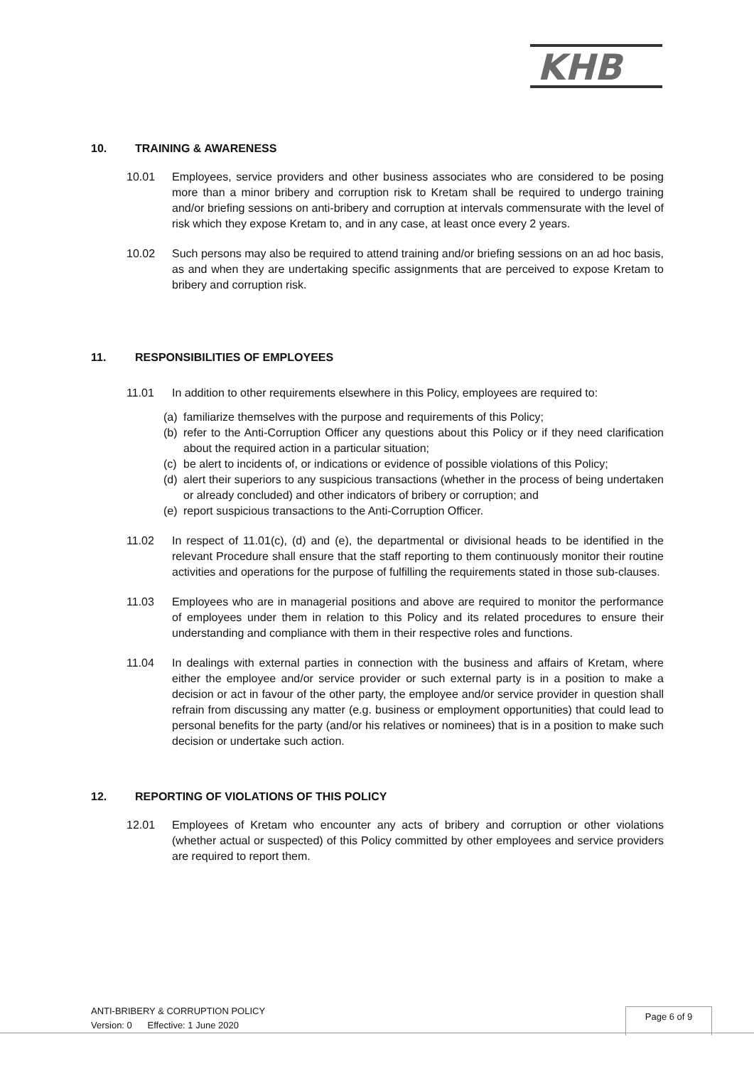KHB
10. TRAINING & AWARENESS
10.01 Employees, service providers and other business associates who are considered to be posing more than a minor bribery and corruption risk to Kretam shall be required to undergo training and/or briefing sessions on anti-bribery and corruption at intervals commensurate with the level of risk which they expose Kretam to, and in any case, at least once every 2 years.
10.02 Such persons may also be required to attend training and/or briefing sessions on an ad hoc basis, as and when they are undertaking specific assignments that are perceived to expose Kretam to bribery and corruption risk.
11. RESPONSIBILITIES OF EMPLOYEES
11.01 In addition to other requirements elsewhere in this Policy, employees are required to:
(a) familiarize themselves with the purpose and requirements of this Policy;
(b) refer to the Anti-Corruption Officer any questions about this Policy or if they need clarification about the required action in a particular situation;
(c) be alert to incidents of, or indications or evidence of possible violations of this Policy;
(d) alert their superiors to any suspicious transactions (whether in the process of being undertaken or already concluded) and other indicators of bribery or corruption; and
(e) report suspicious transactions to the Anti-Corruption Officer.
11.02 In respect of 11.01(c), (d) and (e), the departmental or divisional heads to be identified in the relevant Procedure shall ensure that the staff reporting to them continuously monitor their routine activities and operations for the purpose of fulfilling the requirements stated in those sub-clauses.
11.03 Employees who are in managerial positions and above are required to monitor the performance of employees under them in relation to this Policy and its related procedures to ensure their understanding and compliance with them in their respective roles and functions.
11.04 In dealings with external parties in connection with the business and affairs of Kretam, where either the employee and/or service provider or such external party is in a position to make a decision or act in favour of the other party, the employee and/or service provider in question shall refrain from discussing any matter (e.g. business or employment opportunities) that could lead to personal benefits for the party (and/or his relatives or nominees) that is in a position to make such decision or undertake such action.
12. REPORTING OF VIOLATIONS OF THIS POLICY
12.01 Employees of Kretam who encounter any acts of bribery and corruption or other violations (whether actual or suspected) of this Policy committed by other employees and service providers are required to report them.
ANTI-BRIBERY & CORRUPTION POLICY
Version: 0 Effective: 1 June 2020
Page 6 of 9